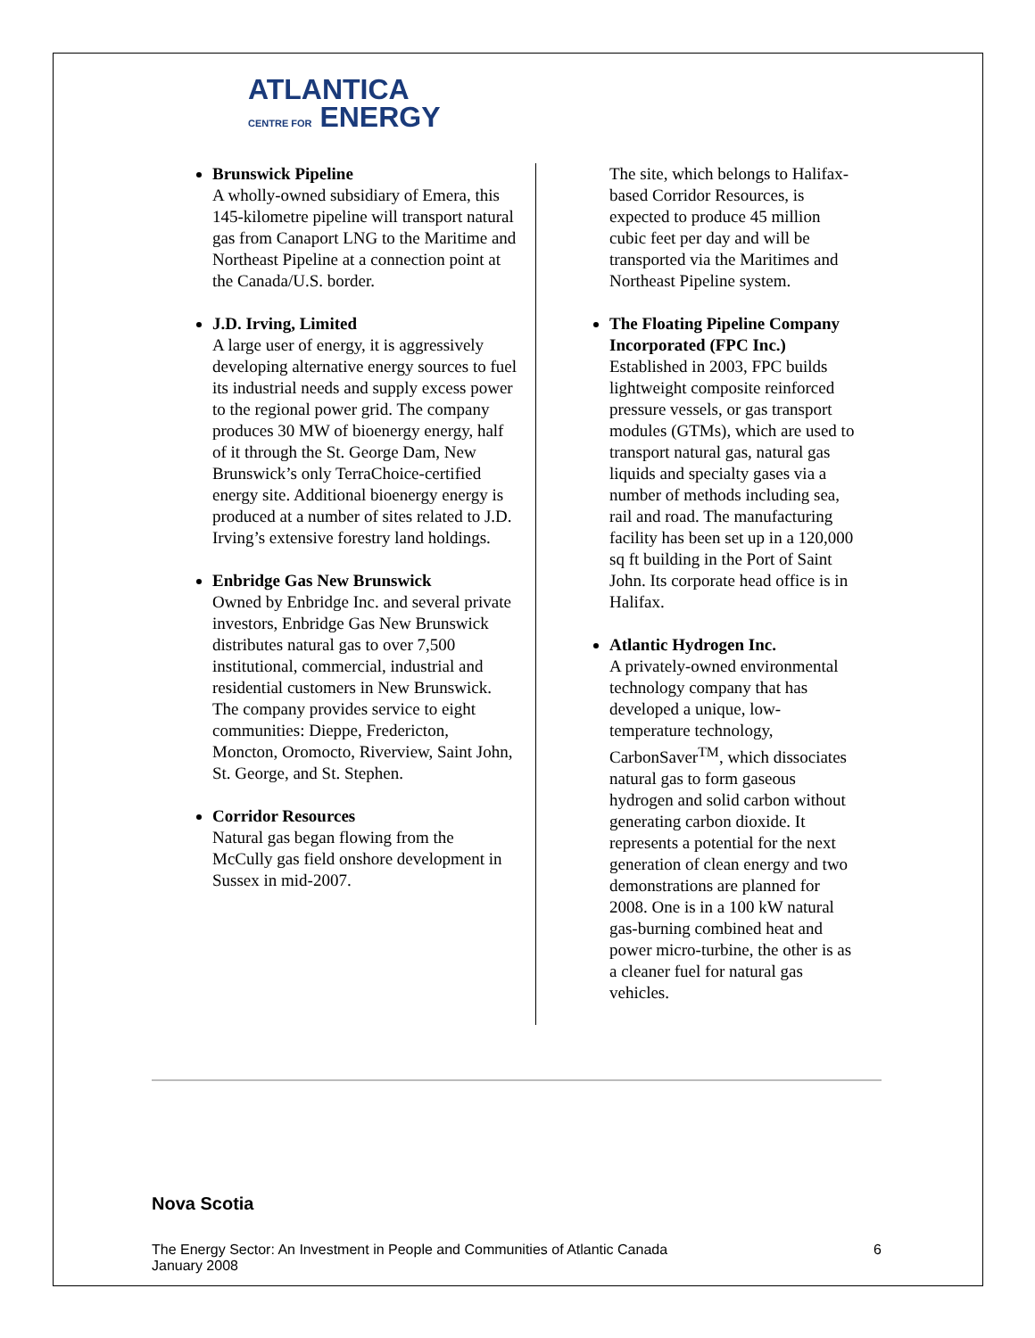ATLANTICA
CENTRE FOR ENERGY
Brunswick Pipeline
A wholly-owned subsidiary of Emera, this 145-kilometre pipeline will transport natural gas from Canaport LNG to the Maritime and Northeast Pipeline at a connection point at the Canada/U.S. border.
J.D. Irving, Limited
A large user of energy, it is aggressively developing alternative energy sources to fuel its industrial needs and supply excess power to the regional power grid. The company produces 30 MW of bioenergy energy, half of it through the St. George Dam, New Brunswick’s only TerraChoice-certified energy site. Additional bioenergy energy is produced at a number of sites related to J.D. Irving’s extensive forestry land holdings.
Enbridge Gas New Brunswick
Owned by Enbridge Inc. and several private investors, Enbridge Gas New Brunswick distributes natural gas to over 7,500 institutional, commercial, industrial and residential customers in New Brunswick. The company provides service to eight communities: Dieppe, Fredericton, Moncton, Oromocto, Riverview, Saint John, St. George, and St. Stephen.
Corridor Resources
Natural gas began flowing from the McCully gas field onshore development in Sussex in mid-2007.
The site, which belongs to Halifax-based Corridor Resources, is expected to produce 45 million cubic feet per day and will be transported via the Maritimes and Northeast Pipeline system.
The Floating Pipeline Company Incorporated (FPC Inc.)
Established in 2003, FPC builds lightweight composite reinforced pressure vessels, or gas transport modules (GTMs), which are used to transport natural gas, natural gas liquids and specialty gases via a number of methods including sea, rail and road. The manufacturing facility has been set up in a 120,000 sq ft building in the Port of Saint John. Its corporate head office is in Halifax.
Atlantic Hydrogen Inc.
A privately-owned environmental technology company that has developed a unique, low-temperature technology, CarbonSaver<sup>TM</sup>, which dissociates natural gas to form gaseous hydrogen and solid carbon without generating carbon dioxide. It represents a potential for the next generation of clean energy and two demonstrations are planned for 2008. One is in a 100 kW natural gas-burning combined heat and power micro-turbine, the other is as a cleaner fuel for natural gas vehicles.
Nova Scotia
The Energy Sector: An Investment in People and Communities of Atlantic Canada
January 2008 6